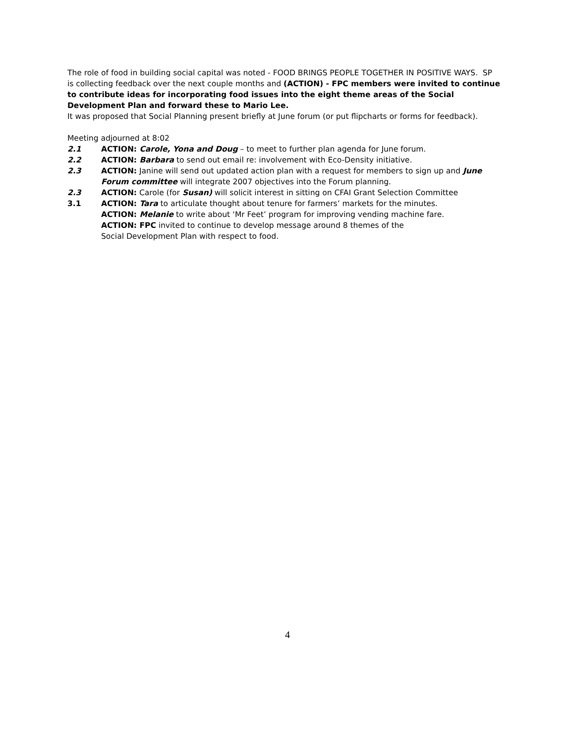The role of food in building social capital was noted - FOOD BRINGS PEOPLE TOGETHER IN POSITIVE WAYS. SP is collecting feedback over the next couple months and (ACTION) - FPC members were invited to continue to contribute ideas for incorporating food issues into the eight theme areas of the Social Development Plan and forward these to Mario Lee.
It was proposed that Social Planning present briefly at June forum (or put flipcharts or forms for feedback).
Meeting adjourned at 8:02
2.1 ACTION: Carole, Yona and Doug – to meet to further plan agenda for June forum.
2.2 ACTION: Barbara to send out email re: involvement with Eco-Density initiative.
2.3 ACTION: Janine will send out updated action plan with a request for members to sign up and June Forum committee will integrate 2007 objectives into the Forum planning.
2.3 ACTION: Carole (for Susan) will solicit interest in sitting on CFAI Grant Selection Committee
3.1 ACTION: Tara to articulate thought about tenure for farmers’ markets for the minutes.
ACTION: Melanie to write about ‘Mr Feet’ program for improving vending machine fare.
ACTION: FPC invited to continue to develop message around 8 themes of the
Social Development Plan with respect to food.
4